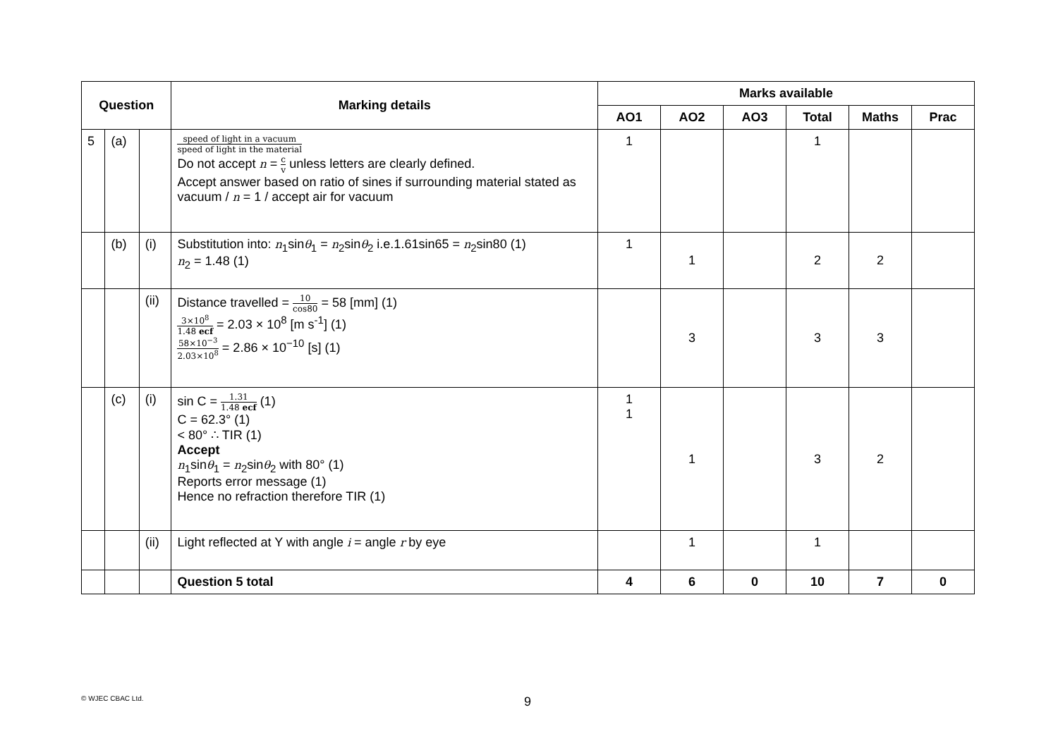| Question | | | Marking details | Marks available | | | | | |
| --- | --- | --- | --- | --- | --- | --- | --- | --- | --- |
| | | | | AO1 | AO2 | AO3 | Total | Maths | Prac |
| 5 | (a) | | speed of light in a vacuum speed of light in the material Do not accept n = c v unless letters are clearly defined. Accept answer based on ratio of sines if surrounding material stated as vacuum / n = 1 / accept air for vacuum | 1 | | | 1 | | |
| | (b) | (i) | Substitution into: n<sub>1</sub>sin θ<sub>1</sub> = n<sub>2</sub>sin θ<sub>2</sub> i.e.1.61sin65 = n<sub>2</sub>sin80 (1) n<sub>2</sub> = 1.48 (1) | 1 | 1 | | 2 | 2 | |
| | | (ii) | Distance travelled = 10 cos80 = 58 [mm] (1) 3×10<sup>8</sup> 1.48 ecf = 2.03 × 10<sup>8</sup> [m s<sup>-1</sup>] (1) 58×10<sup>−3</sup> 2.03×10<sup>8</sup> = 2.86 × 10<sup>−10</sup> [s] (1) | | 3 | | 3 | 3 | |
| | (c) | (i) | sin C = 1.31 1.48 ecf (1) C = 62.3° (1) < 80° ∴ TIR (1) Accept n<sub>1</sub>sin θ<sub>1</sub> = n<sub>2</sub>sin θ<sub>2</sub> with 80° (1) Reports error message (1) Hence no refraction therefore TIR (1) | 1 1 | 1 | | 3 | 2 | |
| | | (ii) | Light reflected at Y with angle i = angle r by eye | | 1 | | 1 | | |
| | | | Question 5 total | 4 | 6 | 0 | 10 | 7 | 0 |
© WJEC CBAC Ltd. 9